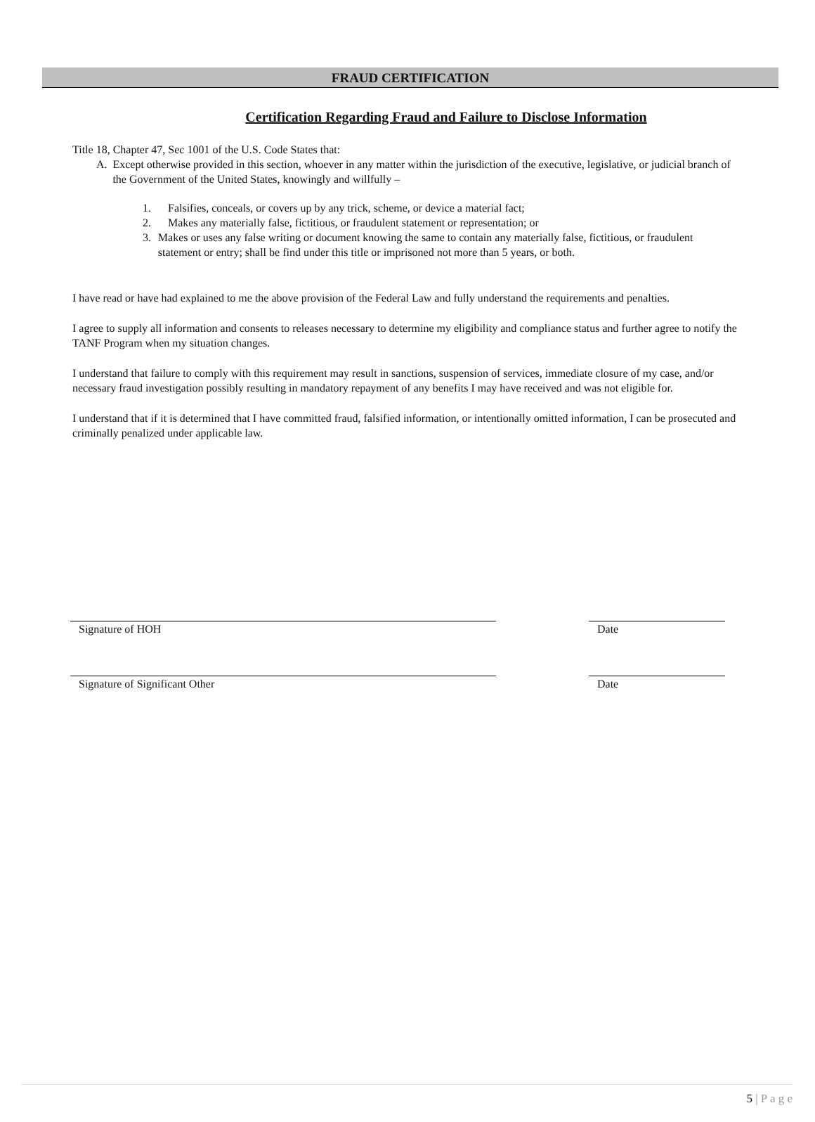FRAUD CERTIFICATION
Certification Regarding Fraud and Failure to Disclose Information
Title 18, Chapter 47, Sec 1001 of the U.S. Code States that:
A. Except otherwise provided in this section, whoever in any matter within the jurisdiction of the executive, legislative, or judicial branch of the Government of the United States, knowingly and willfully –
1. Falsifies, conceals, or covers up by any trick, scheme, or device a material fact;
2. Makes any materially false, fictitious, or fraudulent statement or representation; or
3. Makes or uses any false writing or document knowing the same to contain any materially false, fictitious, or fraudulent statement or entry; shall be find under this title or imprisoned not more than 5 years, or both.
I have read or have had explained to me the above provision of the Federal Law and fully understand the requirements and penalties.
I agree to supply all information and consents to releases necessary to determine my eligibility and compliance status and further agree to notify the TANF Program when my situation changes.
I understand that failure to comply with this requirement may result in sanctions, suspension of services, immediate closure of my case, and/or necessary fraud investigation possibly resulting in mandatory repayment of any benefits I may have received and was not eligible for.
I understand that if it is determined that I have committed fraud, falsified information, or intentionally omitted information, I can be prosecuted and criminally penalized under applicable law.
Signature of HOH Date
Signature of Significant Other Date
5 | P a g e